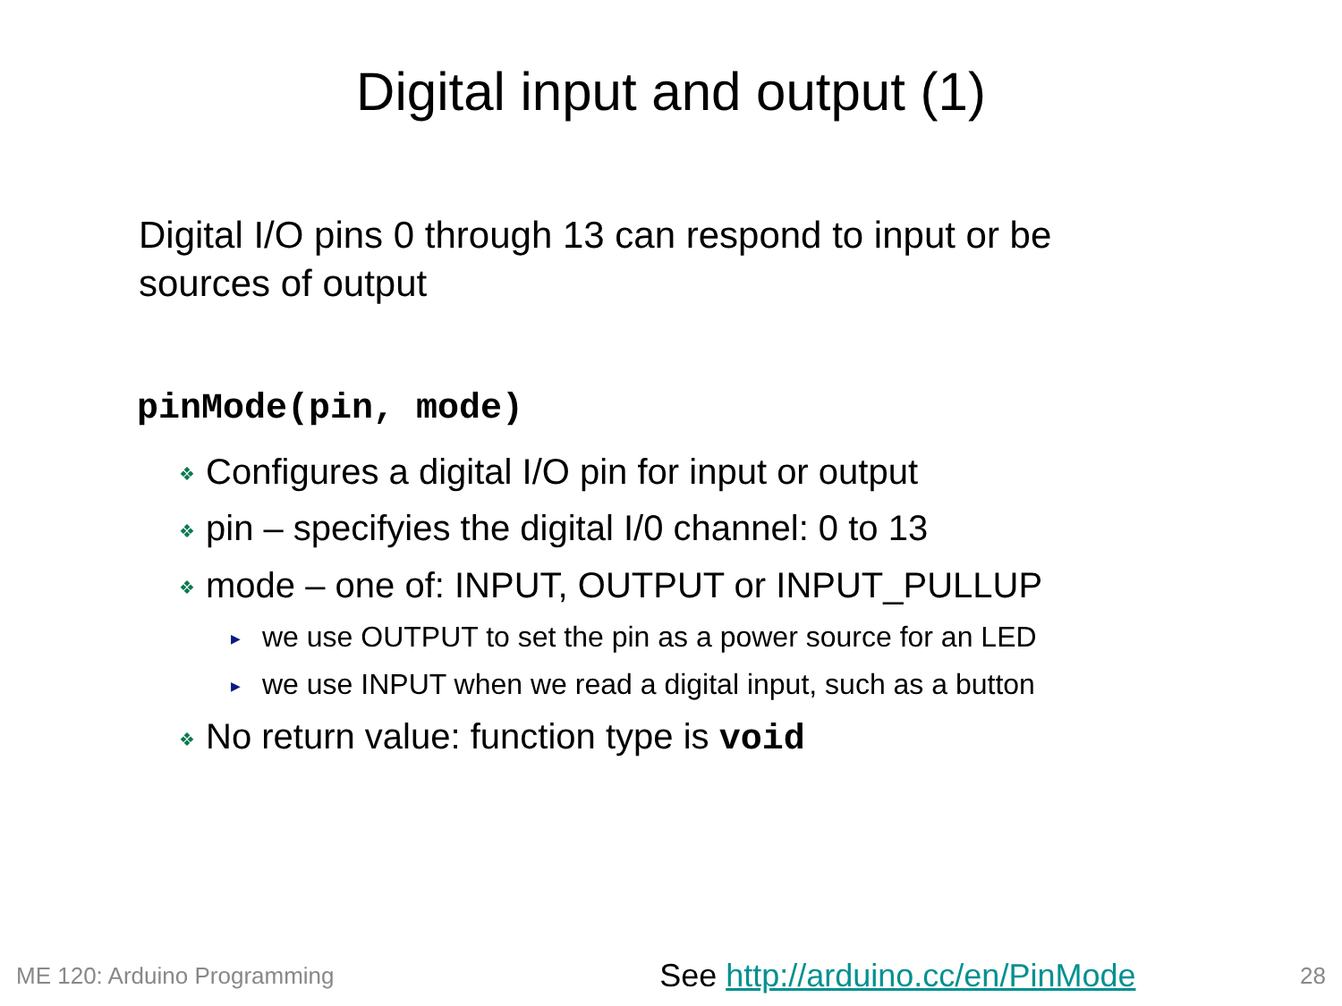Digital input and output (1)
Digital I/O pins 0 through 13 can respond to input or be sources of output
pinMode(pin, mode)
❖ Configures a digital I/O pin for input or output
❖ pin – specifyies the digital I/0 channel: 0 to 13
❖ mode – one of: INPUT, OUTPUT or INPUT_PULLUP
▶ we use OUTPUT to set the pin as a power source for an LED
▶ we use INPUT when we read a digital input, such as a button
❖ No return value: function type is void
ME 120: Arduino Programming See http://arduino.cc/en/PinMode 28